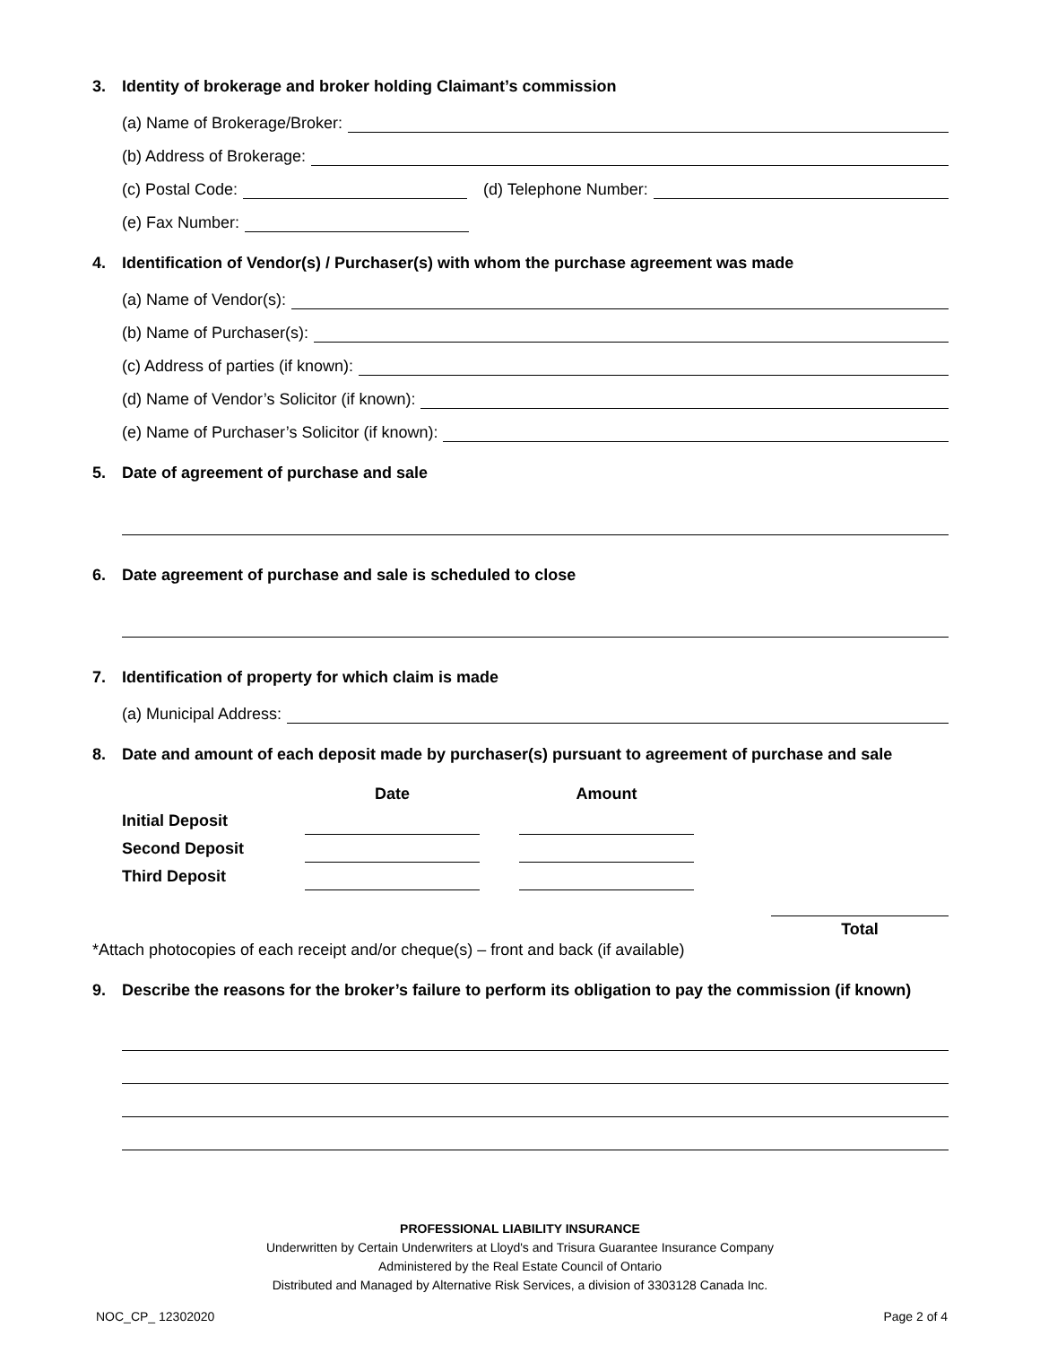3. Identity of brokerage and broker holding Claimant’s commission
(a) Name of Brokerage/Broker:
(b) Address of Brokerage:
(c) Postal Code: (d) Telephone Number:
(e) Fax Number:
4. Identification of Vendor(s) / Purchaser(s) with whom the purchase agreement was made
(a) Name of Vendor(s):
(b) Name of Purchaser(s):
(c) Address of parties (if known):
(d) Name of Vendor’s Solicitor (if known):
(e) Name of Purchaser’s Solicitor (if known):
5. Date of agreement of purchase and sale
6. Date agreement of purchase and sale is scheduled to close
7. Identification of property for which claim is made
(a) Municipal Address:
8. Date and amount of each deposit made by purchaser(s) pursuant to agreement of purchase and sale
| | Date | | Amount |
| --- | --- | --- | --- |
| Initial Deposit | | | |
| Second Deposit | | | |
| Third Deposit | | | |
Total
*Attach photocopies of each receipt and/or cheque(s) – front and back (if available)
9. Describe the reasons for the broker’s failure to perform its obligation to pay the commission (if known)
PROFESSIONAL LIABILITY INSURANCE
Underwritten by Certain Underwriters at Lloyd's and Trisura Guarantee Insurance Company
Administered by the Real Estate Council of Ontario
Distributed and Managed by Alternative Risk Services, a division of 3303128 Canada Inc.
NOC_CP_ 12302020 Page 2 of 4